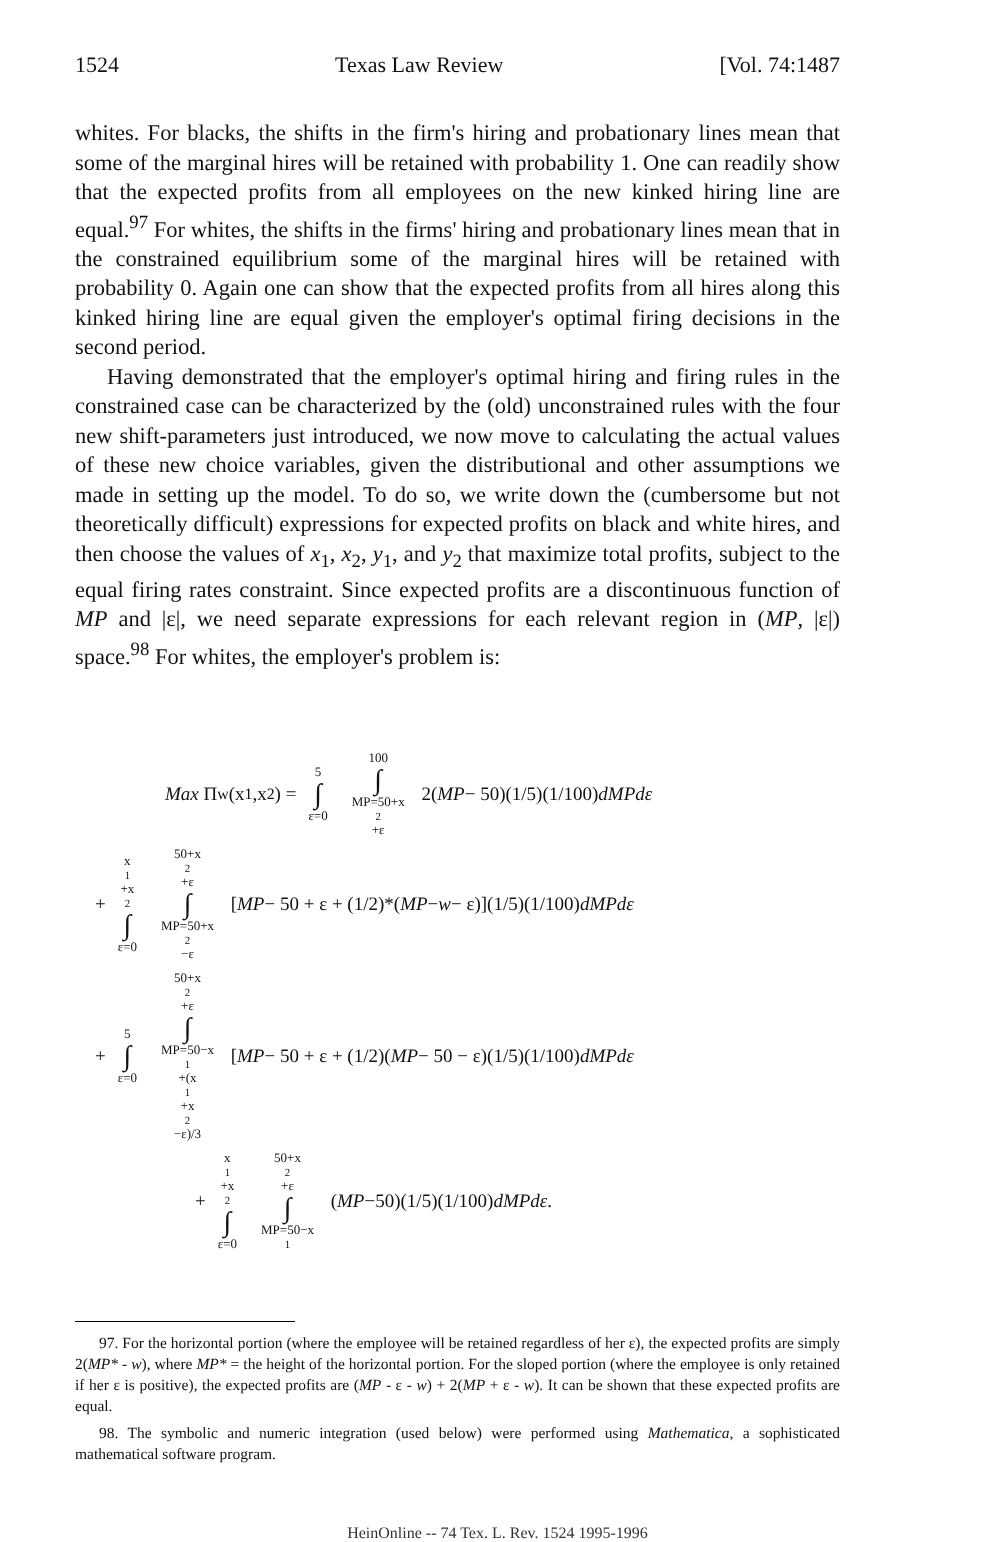1524 Texas Law Review [Vol. 74:1487
whites. For blacks, the shifts in the firm's hiring and probationary lines mean that some of the marginal hires will be retained with probability 1. One can readily show that the expected profits from all employees on the new kinked hiring line are equal.<sup>97</sup> For whites, the shifts in the firms' hiring and probationary lines mean that in the constrained equilibrium some of the marginal hires will be retained with probability 0. Again one can show that the expected profits from all hires along this kinked hiring line are equal given the employer's optimal firing decisions in the second period.
Having demonstrated that the employer's optimal hiring and firing rules in the constrained case can be characterized by the (old) unconstrained rules with the four new shift-parameters just introduced, we now move to calculating the actual values of these new choice variables, given the distributional and other assumptions we made in setting up the model. To do so, we write down the (cumbersome but not theoretically difficult) expressions for expected profits on black and white hires, and then choose the values of x<sub>1</sub>, x<sub>2</sub>, y<sub>1</sub>, and y<sub>2</sub> that maximize total profits, subject to the equal firing rates constraint. Since expected profits are a discontinuous function of MP and |ε|, we need separate expressions for each relevant region in (MP, |ε|) space.<sup>98</sup> For whites, the employer's problem is:
Max Π<sub>w</sub>(x<sub>1</sub>,x<sub>2</sub>) = 5 ∫ ε=0 100 ∫ MP=50+x<sub>2</sub>+ε 2(MP − 50)(1/5)(1/100) dMPdε
+ x<sub>1</sub>+x<sub>2</sub> ∫ ε=0 50+x<sub>2</sub>+ε ∫ MP=50+x<sub>2</sub>−ε [MP − 50 + ε + (1/2)*(MP − w − ε)](1/5)(1/100) dMPdε
+ 5 ∫ ε=0 50+x<sub>2</sub>+ε ∫ MP=50−x<sub>1</sub>+(x<sub>1</sub>+x<sub>2</sub>−ε)/3 [MP − 50 + ε + (1/2)(MP − 50 − ε)(1/5)(1/100) dMPdε
+ x<sub>1</sub>+x<sub>2</sub> ∫ ε=0 50+x<sub>2</sub>+ε ∫ MP=50−x<sub>1</sub> (MP −50)(1/5)(1/100) dMPdε.
97. For the horizontal portion (where the employee will be retained regardless of her ε), the expected profits are simply 2(MP* - w), where MP* = the height of the horizontal portion. For the sloped portion (where the employee is only retained if her ε is positive), the expected profits are (MP - ε - w) + 2(MP + ε - w). It can be shown that these expected profits are equal.
98. The symbolic and numeric integration (used below) were performed using Mathematica, a sophisticated mathematical software program.
HeinOnline -- 74 Tex. L. Rev. 1524 1995-1996